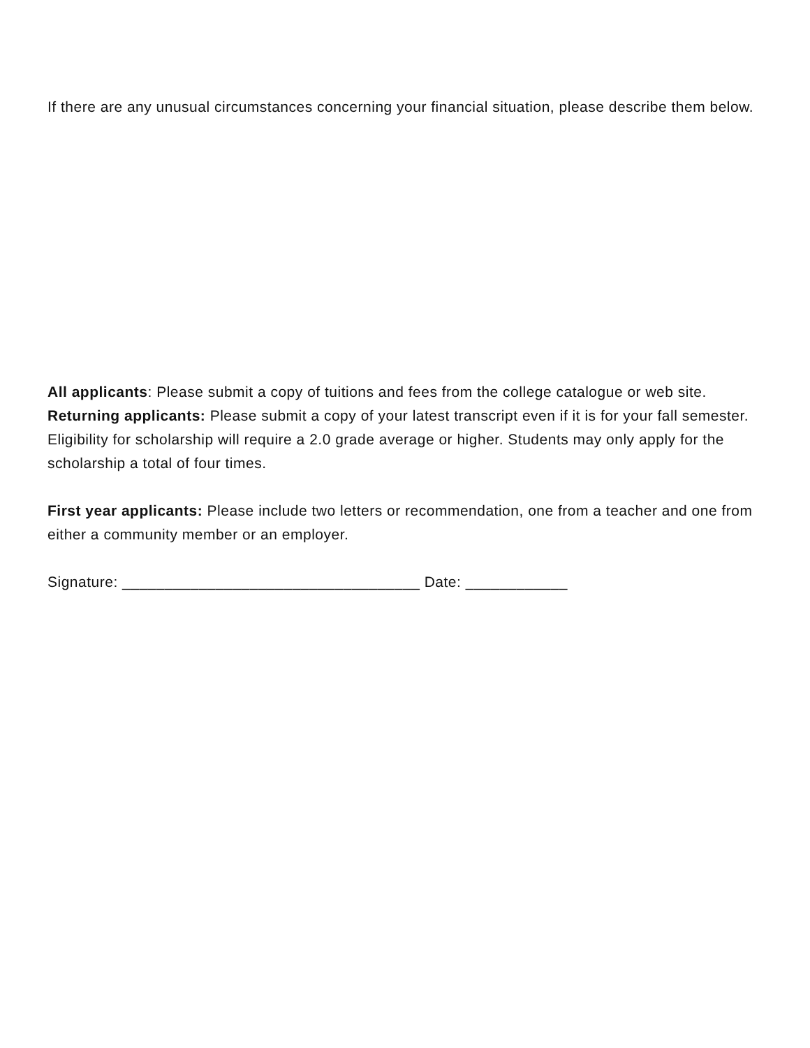If there are any unusual circumstances concerning your financial situation, please describe them below.
All applicants: Please submit a copy of tuitions and fees from the college catalogue or web site.
Returning applicants: Please submit a copy of your latest transcript even if it is for your fall semester. Eligibility for scholarship will require a 2.0 grade average or higher. Students may only apply for the scholarship a total of four times.
First year applicants: Please include two letters or recommendation, one from a teacher and one from either a community member or an employer.
Signature: ___________________________________ Date: ____________